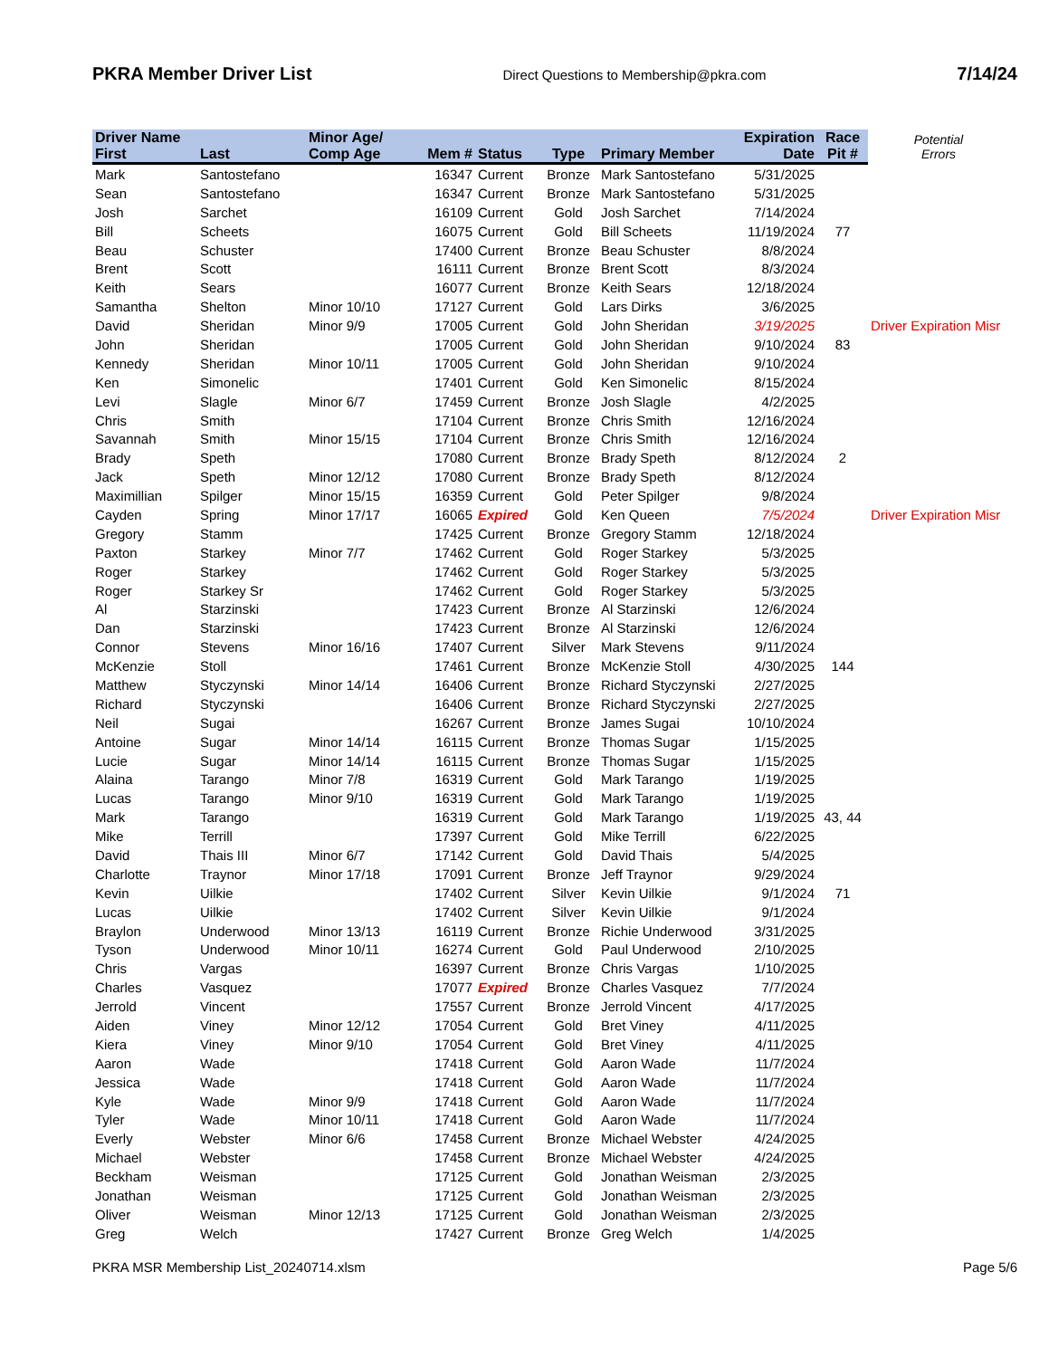PKRA Member Driver List Direct Questions to Membership@pkra.com 7/14/24
| Driver Name First | Last | Minor Age/ Comp Age | Mem # | Status | Type | Primary Member | Expiration Date | Race Pit # | Potential Errors |
| --- | --- | --- | --- | --- | --- | --- | --- | --- | --- |
| Mark | Santostefano | | 16347 | Current | Bronze | Mark Santostefano | 5/31/2025 | | |
| Sean | Santostefano | | 16347 | Current | Bronze | Mark Santostefano | 5/31/2025 | | |
| Josh | Sarchet | | 16109 | Current | Gold | Josh Sarchet | 7/14/2024 | | |
| Bill | Scheets | | 16075 | Current | Gold | Bill Scheets | 11/19/2024 | 77 | |
| Beau | Schuster | | 17400 | Current | Bronze | Beau Schuster | 8/8/2024 | | |
| Brent | Scott | | 16111 | Current | Bronze | Brent Scott | 8/3/2024 | | |
| Keith | Sears | | 16077 | Current | Bronze | Keith Sears | 12/18/2024 | | |
| Samantha | Shelton | Minor 10/10 | 17127 | Current | Gold | Lars Dirks | 3/6/2025 | | |
| David | Sheridan | Minor 9/9 | 17005 | Current | Gold | John Sheridan | 3/19/2025 | | Driver Expiration Misr |
| John | Sheridan | | 17005 | Current | Gold | John Sheridan | 9/10/2024 | 83 | |
| Kennedy | Sheridan | Minor 10/11 | 17005 | Current | Gold | John Sheridan | 9/10/2024 | | |
| Ken | Simonelic | | 17401 | Current | Gold | Ken Simonelic | 8/15/2024 | | |
| Levi | Slagle | Minor 6/7 | 17459 | Current | Bronze | Josh Slagle | 4/2/2025 | | |
| Chris | Smith | | 17104 | Current | Bronze | Chris Smith | 12/16/2024 | | |
| Savannah | Smith | Minor 15/15 | 17104 | Current | Bronze | Chris Smith | 12/16/2024 | | |
| Brady | Speth | | 17080 | Current | Bronze | Brady Speth | 8/12/2024 | 2 | |
| Jack | Speth | Minor 12/12 | 17080 | Current | Bronze | Brady Speth | 8/12/2024 | | |
| Maximillian | Spilger | Minor 15/15 | 16359 | Current | Gold | Peter Spilger | 9/8/2024 | | |
| Cayden | Spring | Minor 17/17 | 16065 | Expired | Gold | Ken Queen | 7/5/2024 | | Driver Expiration Misr |
| Gregory | Stamm | | 17425 | Current | Bronze | Gregory Stamm | 12/18/2024 | | |
| Paxton | Starkey | Minor 7/7 | 17462 | Current | Gold | Roger Starkey | 5/3/2025 | | |
| Roger | Starkey | | 17462 | Current | Gold | Roger Starkey | 5/3/2025 | | |
| Roger | Starkey Sr | | 17462 | Current | Gold | Roger Starkey | 5/3/2025 | | |
| Al | Starzinski | | 17423 | Current | Bronze | Al Starzinski | 12/6/2024 | | |
| Dan | Starzinski | | 17423 | Current | Bronze | Al Starzinski | 12/6/2024 | | |
| Connor | Stevens | Minor 16/16 | 17407 | Current | Silver | Mark Stevens | 9/11/2024 | | |
| McKenzie | Stoll | | 17461 | Current | Bronze | McKenzie Stoll | 4/30/2025 | 144 | |
| Matthew | Styczynski | Minor 14/14 | 16406 | Current | Bronze | Richard Styczynski | 2/27/2025 | | |
| Richard | Styczynski | | 16406 | Current | Bronze | Richard Styczynski | 2/27/2025 | | |
| Neil | Sugai | | 16267 | Current | Bronze | James Sugai | 10/10/2024 | | |
| Antoine | Sugar | Minor 14/14 | 16115 | Current | Bronze | Thomas Sugar | 1/15/2025 | | |
| Lucie | Sugar | Minor 14/14 | 16115 | Current | Bronze | Thomas Sugar | 1/15/2025 | | |
| Alaina | Tarango | Minor 7/8 | 16319 | Current | Gold | Mark Tarango | 1/19/2025 | | |
| Lucas | Tarango | Minor 9/10 | 16319 | Current | Gold | Mark Tarango | 1/19/2025 | | |
| Mark | Tarango | | 16319 | Current | Gold | Mark Tarango | 1/19/2025 | 43, 44 | |
| Mike | Terrill | | 17397 | Current | Gold | Mike Terrill | 6/22/2025 | | |
| David | Thais III | Minor 6/7 | 17142 | Current | Gold | David Thais | 5/4/2025 | | |
| Charlotte | Traynor | Minor 17/18 | 17091 | Current | Bronze | Jeff Traynor | 9/29/2024 | | |
| Kevin | Uilkie | | 17402 | Current | Silver | Kevin Uilkie | 9/1/2024 | 71 | |
| Lucas | Uilkie | | 17402 | Current | Silver | Kevin Uilkie | 9/1/2024 | | |
| Braylon | Underwood | Minor 13/13 | 16119 | Current | Bronze | Richie Underwood | 3/31/2025 | | |
| Tyson | Underwood | Minor 10/11 | 16274 | Current | Gold | Paul Underwood | 2/10/2025 | | |
| Chris | Vargas | | 16397 | Current | Bronze | Chris Vargas | 1/10/2025 | | |
| Charles | Vasquez | | 17077 | Expired | Bronze | Charles Vasquez | 7/7/2024 | | |
| Jerrold | Vincent | | 17557 | Current | Bronze | Jerrold Vincent | 4/17/2025 | | |
| Aiden | Viney | Minor 12/12 | 17054 | Current | Gold | Bret Viney | 4/11/2025 | | |
| Kiera | Viney | Minor 9/10 | 17054 | Current | Gold | Bret Viney | 4/11/2025 | | |
| Aaron | Wade | | 17418 | Current | Gold | Aaron Wade | 11/7/2024 | | |
| Jessica | Wade | | 17418 | Current | Gold | Aaron Wade | 11/7/2024 | | |
| Kyle | Wade | Minor 9/9 | 17418 | Current | Gold | Aaron Wade | 11/7/2024 | | |
| Tyler | Wade | Minor 10/11 | 17418 | Current | Gold | Aaron Wade | 11/7/2024 | | |
| Everly | Webster | Minor 6/6 | 17458 | Current | Bronze | Michael Webster | 4/24/2025 | | |
| Michael | Webster | | 17458 | Current | Bronze | Michael Webster | 4/24/2025 | | |
| Beckham | Weisman | | 17125 | Current | Gold | Jonathan Weisman | 2/3/2025 | | |
| Jonathan | Weisman | | 17125 | Current | Gold | Jonathan Weisman | 2/3/2025 | | |
| Oliver | Weisman | Minor 12/13 | 17125 | Current | Gold | Jonathan Weisman | 2/3/2025 | | |
| Greg | Welch | | 17427 | Current | Bronze | Greg Welch | 1/4/2025 | | |
PKRA MSR Membership List_20240714.xlsm Page 5/6